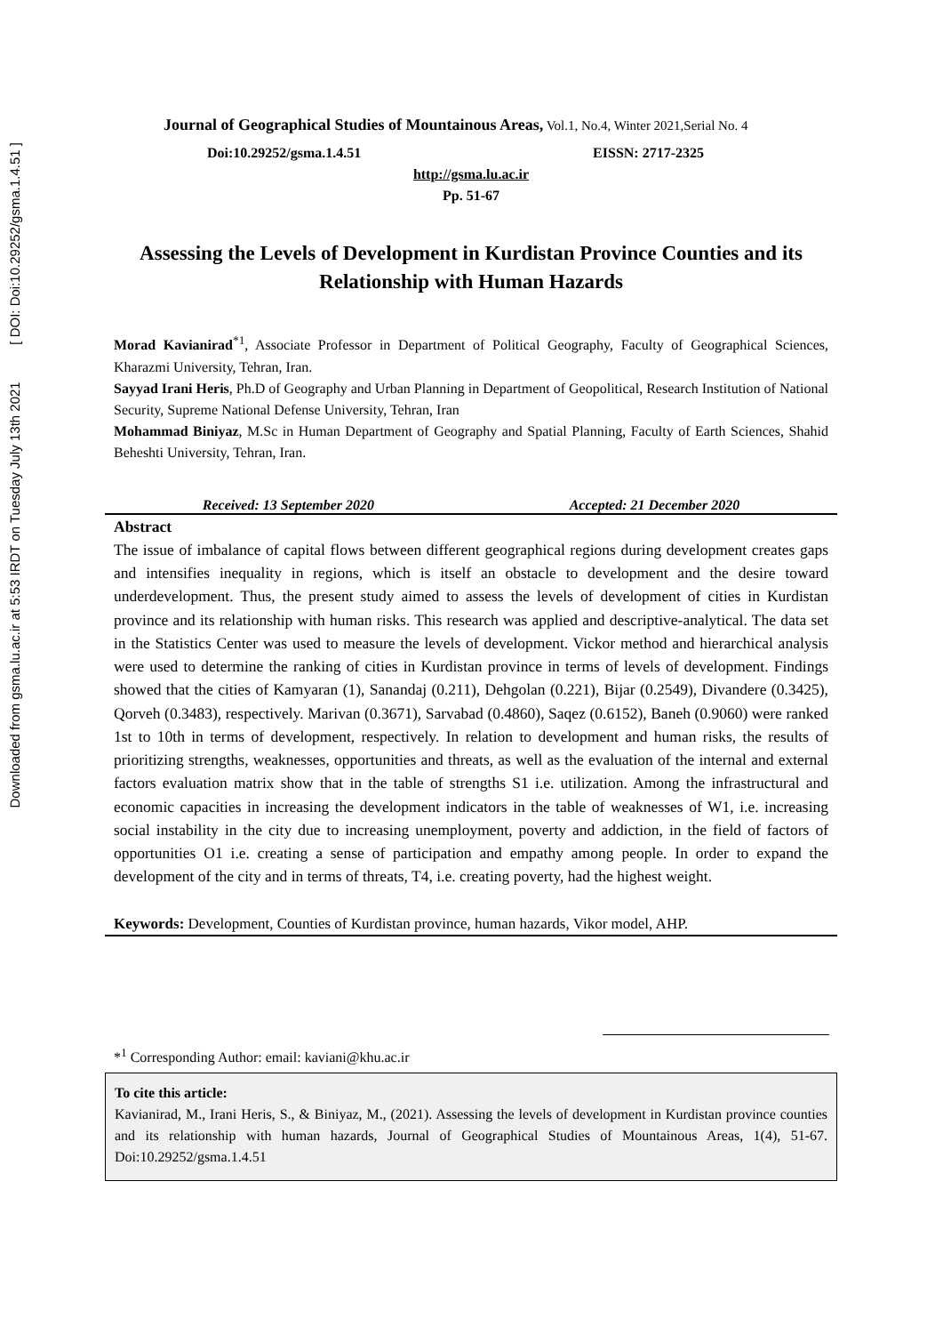Downloaded from gsma.lu.ac.ir at 5:53 IRDT on Tuesday July 13th 2021 [ DOI: Doi:10.29252/gsma.1.4.51 ]
Journal of Geographical Studies of Mountainous Areas, Vol.1, No.4, Winter 2021,Serial No. 4
Doi:10.29252/gsma.1.4.51 EISSN: 2717-2325
http://gsma.lu.ac.ir
Pp. 51-67
Assessing the Levels of Development in Kurdistan Province Counties and its Relationship with Human Hazards
Morad Kavianirad<sup>*1</sup>, Associate Professor in Department of Political Geography, Faculty of Geographical Sciences, Kharazmi University, Tehran, Iran.
Sayyad Irani Heris, Ph.D of Geography and Urban Planning in Department of Geopolitical, Research Institution of National Security, Supreme National Defense University, Tehran, Iran
Mohammad Biniyaz, M.Sc in Human Department of Geography and Spatial Planning, Faculty of Earth Sciences, Shahid Beheshti University, Tehran, Iran.
Received: 13 September 2020 Accepted: 21 December 2020
Abstract
The issue of imbalance of capital flows between different geographical regions during development creates gaps and intensifies inequality in regions, which is itself an obstacle to development and the desire toward underdevelopment. Thus, the present study aimed to assess the levels of development of cities in Kurdistan province and its relationship with human risks. This research was applied and descriptive-analytical. The data set in the Statistics Center was used to measure the levels of development. Vickor method and hierarchical analysis were used to determine the ranking of cities in Kurdistan province in terms of levels of development. Findings showed that the cities of Kamyaran (1), Sanandaj (0.211), Dehgolan (0.221), Bijar (0.2549), Divandere (0.3425), Qorveh (0.3483), respectively. Marivan (0.3671), Sarvabad (0.4860), Saqez (0.6152), Baneh (0.9060) were ranked 1st to 10th in terms of development, respectively. In relation to development and human risks, the results of prioritizing strengths, weaknesses, opportunities and threats, as well as the evaluation of the internal and external factors evaluation matrix show that in the table of strengths S1 i.e. utilization. Among the infrastructural and economic capacities in increasing the development indicators in the table of weaknesses of W1, i.e. increasing social instability in the city due to increasing unemployment, poverty and addiction, in the field of factors of opportunities O1 i.e. creating a sense of participation and empathy among people. In order to expand the development of the city and in terms of threats, T4, i.e. creating poverty, had the highest weight.
Keywords: Development, Counties of Kurdistan province, human hazards, Vikor model, AHP.
*<sup>1</sup> Corresponding Author: email: kaviani@khu.ac.ir
To cite this article:
Kavianirad, M., Irani Heris, S., & Biniyaz, M., (2021). Assessing the levels of development in Kurdistan province counties and its relationship with human hazards, Journal of Geographical Studies of Mountainous Areas, 1(4), 51-67. Doi:10.29252/gsma.1.4.51